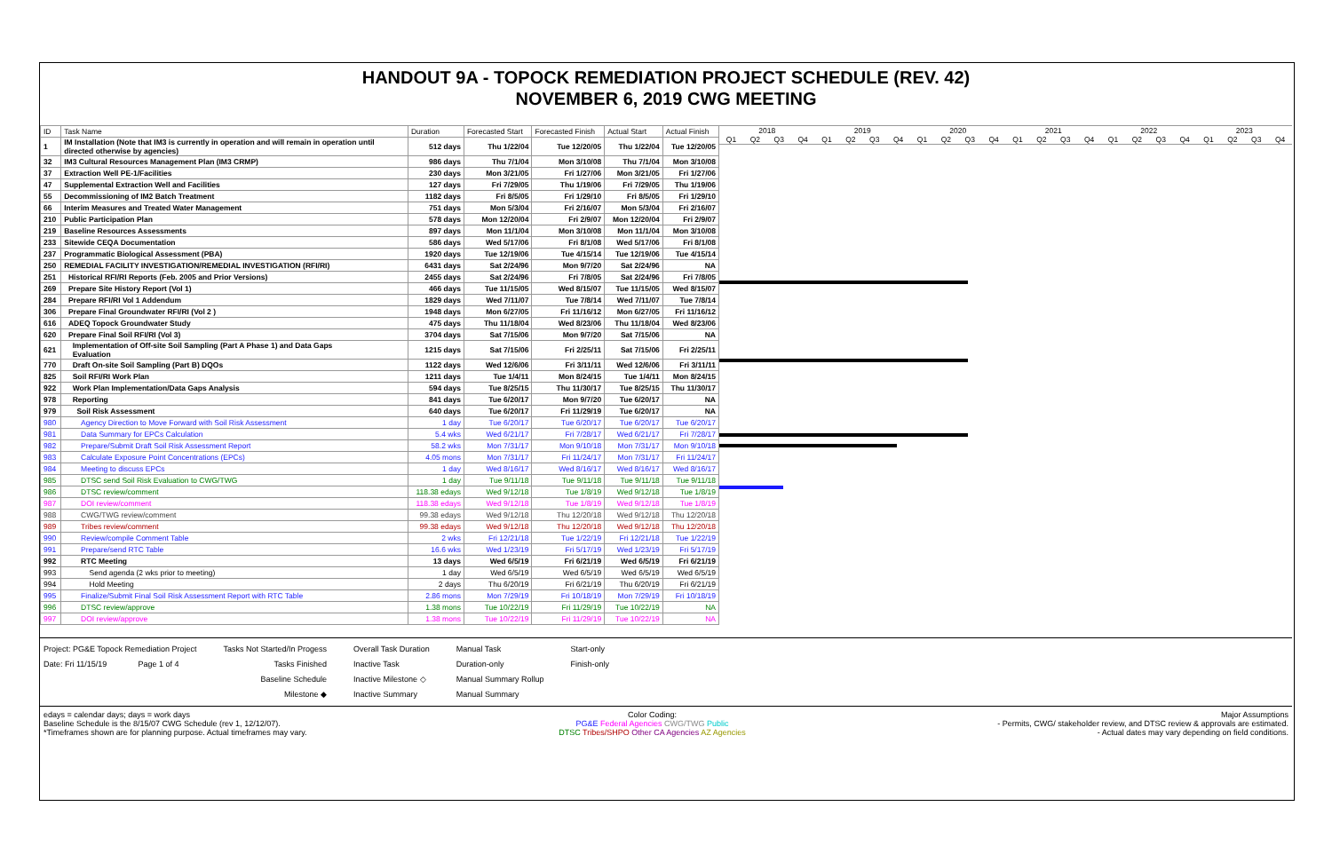HANDOUT 9A - TOPOCK REMEDIATION PROJECT SCHEDULE (REV. 42)
NOVEMBER 6, 2019 CWG MEETING
| ID | Task Name | Duration | Forecasted Start | Forecasted Finish | Actual Start | Actual Finish |
| --- | --- | --- | --- | --- | --- | --- |
| 1 | IM Installation (Note that IM3 is currently in operation and will remain in operation until directed otherwise by agencies) | 512 days | Thu 1/22/04 | Tue 12/20/05 | Thu 1/22/04 | Tue 12/20/05 |
| 32 | IM3 Cultural Resources Management Plan (IM3 CRMP) | 986 days | Thu 7/1/04 | Mon 3/10/08 | Thu 7/1/04 | Mon 3/10/08 |
| 37 | Extraction Well PE-1/Facilities | 230 days | Mon 3/21/05 | Fri 1/27/06 | Mon 3/21/05 | Fri 1/27/06 |
| 47 | Supplemental Extraction Well and Facilities | 127 days | Fri 7/29/05 | Thu 1/19/06 | Fri 7/29/05 | Thu 1/19/06 |
| 55 | Decommissioning of IM2 Batch Treatment | 1182 days | Fri 8/5/05 | Fri 1/29/10 | Fri 8/5/05 | Fri 1/29/10 |
| 66 | Interim Measures and Treated Water Management | 751 days | Mon 5/3/04 | Fri 2/16/07 | Mon 5/3/04 | Fri 2/16/07 |
| 210 | Public Participation Plan | 578 days | Mon 12/20/04 | Fri 2/9/07 | Mon 12/20/04 | Fri 2/9/07 |
| 219 | Baseline Resources Assessments | 897 days | Mon 11/1/04 | Mon 3/10/08 | Mon 11/1/04 | Mon 3/10/08 |
| 233 | Sitewide CEQA Documentation | 586 days | Wed 5/17/06 | Fri 8/1/08 | Wed 5/17/06 | Fri 8/1/08 |
| 237 | Programmatic Biological Assessment (PBA) | 1920 days | Tue 12/19/06 | Tue 4/15/14 | Tue 12/19/06 | Tue 4/15/14 |
| 250 | REMEDIAL FACILITY INVESTIGATION/REMEDIAL INVESTIGATION (RFI/RI) | 6431 days | Sat 2/24/96 | Mon 9/7/20 | Sat 2/24/96 | NA |
| 251 | Historical RFI/RI Reports (Feb. 2005 and Prior Versions) | 2455 days | Sat 2/24/96 | Fri 7/8/05 | Sat 2/24/96 | Fri 7/8/05 |
| 269 | Prepare Site History Report (Vol 1) | 466 days | Tue 11/15/05 | Wed 8/15/07 | Tue 11/15/05 | Wed 8/15/07 |
| 284 | Prepare RFI/RI Vol 1 Addendum | 1829 days | Wed 7/11/07 | Tue 7/8/14 | Wed 7/11/07 | Tue 7/8/14 |
| 306 | Prepare Final Groundwater RFI/RI (Vol 2 ) | 1948 days | Mon 6/27/05 | Fri 11/16/12 | Mon 6/27/05 | Fri 11/16/12 |
| 616 | ADEQ Topock Groundwater Study | 475 days | Thu 11/18/04 | Wed 8/23/06 | Thu 11/18/04 | Wed 8/23/06 |
| 620 | Prepare Final Soil RFI/RI (Vol 3) | 3704 days | Sat 7/15/06 | Mon 9/7/20 | Sat 7/15/06 | NA |
| 621 | Implementation of Off-site Soil Sampling (Part A Phase 1) and Data Gaps Evaluation | 1215 days | Sat 7/15/06 | Fri 2/25/11 | Sat 7/15/06 | Fri 2/25/11 |
| 770 | Draft On-site Soil Sampling (Part B) DQOs | 1122 days | Wed 12/6/06 | Fri 3/11/11 | Wed 12/6/06 | Fri 3/11/11 |
| 825 | Soil RFI/RI Work Plan | 1211 days | Tue 1/4/11 | Mon 8/24/15 | Tue 1/4/11 | Mon 8/24/15 |
| 922 | Work Plan Implementation/Data Gaps Analysis | 594 days | Tue 8/25/15 | Thu 11/30/17 | Tue 8/25/15 | Thu 11/30/17 |
| 978 | Reporting | 841 days | Tue 6/20/17 | Mon 9/7/20 | Tue 6/20/17 | NA |
| 979 | Soil Risk Assessment | 640 days | Tue 6/20/17 | Fri 11/29/19 | Tue 6/20/17 | NA |
| 980 | Agency Direction to Move Forward with Soil Risk Assessment | 1 day | Tue 6/20/17 | Tue 6/20/17 | Tue 6/20/17 | Tue 6/20/17 |
| 981 | Data Summary for EPCs Calculation | 5.4 wks | Wed 6/21/17 | Fri 7/28/17 | Wed 6/21/17 | Fri 7/28/17 |
| 982 | Prepare/Submit Draft Soil Risk Assessment Report | 58.2 wks | Mon 7/31/17 | Mon 9/10/18 | Mon 7/31/17 | Mon 9/10/18 |
| 983 | Calculate Exposure Point Concentrations (EPCs) | 4.05 mons | Mon 7/31/17 | Fri 11/24/17 | Mon 7/31/17 | Fri 11/24/17 |
| 984 | Meeting to discuss EPCs | 1 day | Wed 8/16/17 | Wed 8/16/17 | Wed 8/16/17 | Wed 8/16/17 |
| 985 | DTSC send Soil Risk Evaluation to CWG/TWG | 1 day | Tue 9/11/18 | Tue 9/11/18 | Tue 9/11/18 | Tue 9/11/18 |
| 986 | DTSC review/comment | 118.38 edays | Wed 9/12/18 | Tue 1/8/19 | Wed 9/12/18 | Tue 1/8/19 |
| 987 | DOI review/comment | 118.38 edays | Wed 9/12/18 | Tue 1/8/19 | Wed 9/12/18 | Tue 1/8/19 |
| 988 | CWG/TWG review/comment | 99.38 edays | Wed 9/12/18 | Thu 12/20/18 | Wed 9/12/18 | Thu 12/20/18 |
| 989 | Tribes review/comment | 99.38 edays | Wed 9/12/18 | Thu 12/20/18 | Wed 9/12/18 | Thu 12/20/18 |
| 990 | Review/compile Comment Table | 2 wks | Fri 12/21/18 | Tue 1/22/19 | Fri 12/21/18 | Tue 1/22/19 |
| 991 | Prepare/send RTC Table | 16.6 wks | Wed 1/23/19 | Fri 5/17/19 | Wed 1/23/19 | Fri 5/17/19 |
| 992 | RTC Meeting | 13 days | Wed 6/5/19 | Fri 6/21/19 | Wed 6/5/19 | Fri 6/21/19 |
| 993 | Send agenda (2 wks prior to meeting) | 1 day | Wed 6/5/19 | Wed 6/5/19 | Wed 6/5/19 | Wed 6/5/19 |
| 994 | Hold Meeting | 2 days | Thu 6/20/19 | Fri 6/21/19 | Thu 6/20/19 | Fri 6/21/19 |
| 995 | Finalize/Submit Final Soil Risk Assessment Report with RTC Table | 2.86 mons | Mon 7/29/19 | Fri 10/18/19 | Mon 7/29/19 | Fri 10/18/19 |
| 996 | DTSC review/approve | 1.38 mons | Tue 10/22/19 | Fri 11/29/19 | Tue 10/22/19 | NA |
| 997 | DOI review/approve | 1.38 mons | Tue 10/22/19 | Fri 11/29/19 | Tue 10/22/19 | NA |
2018 2019 2020 2021 2022 2023
Q1 Q2 Q3 Q4 Q1 Q2 Q3 Q4 Q1 Q2 Q3 Q4 Q1 Q2 Q3 Q4 Q1 Q2 Q3 Q4 Q1 Q2 Q3 Q4
Project: PG&E Topock Remediation Project
Date: Fri 11/15/19 Page 1 of 4
Tasks Not Started/In Progess
Tasks Finished
Baseline Schedule
Milestone ◆
Overall Task Duration
Inactive Task
Inactive Milestone ◇
Inactive Summary
Manual Task
Duration-only
Manual Summary Rollup
Manual Summary
Start-only
Finish-only
edays = calendar days; days = work days
Baseline Schedule is the 8/15/07 CWG Schedule (rev 1, 12/12/07).
*Timeframes shown are for planning purpose. Actual timeframes may vary.
Color Coding:
PG&E Federal Agencies CWG/TWG Public
DTSC Tribes/SHPO Other CA Agencies AZ Agencies
Major Assumptions
- Permits, CWG/ stakeholder review, and DTSC review & approvals are estimated.
- Actual dates may vary depending on field conditions.